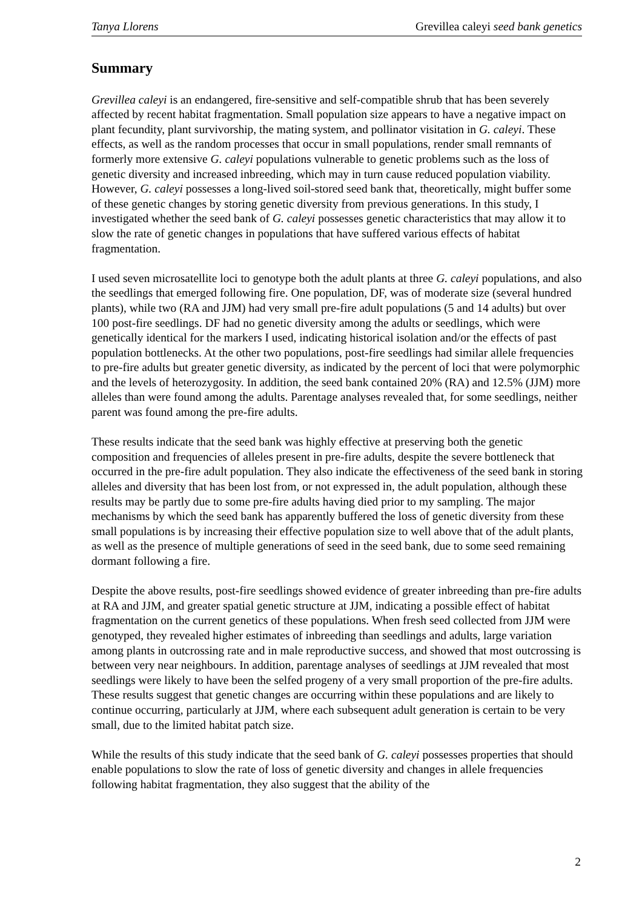Tanya Llorens Grevillea caleyi seed bank genetics
Summary
Grevillea caleyi is an endangered, fire-sensitive and self-compatible shrub that has been severely affected by recent habitat fragmentation. Small population size appears to have a negative impact on plant fecundity, plant survivorship, the mating system, and pollinator visitation in G. caleyi. These effects, as well as the random processes that occur in small populations, render small remnants of formerly more extensive G. caleyi populations vulnerable to genetic problems such as the loss of genetic diversity and increased inbreeding, which may in turn cause reduced population viability. However, G. caleyi possesses a long-lived soil-stored seed bank that, theoretically, might buffer some of these genetic changes by storing genetic diversity from previous generations. In this study, I investigated whether the seed bank of G. caleyi possesses genetic characteristics that may allow it to slow the rate of genetic changes in populations that have suffered various effects of habitat fragmentation.
I used seven microsatellite loci to genotype both the adult plants at three G. caleyi populations, and also the seedlings that emerged following fire. One population, DF, was of moderate size (several hundred plants), while two (RA and JJM) had very small pre-fire adult populations (5 and 14 adults) but over 100 post-fire seedlings. DF had no genetic diversity among the adults or seedlings, which were genetically identical for the markers I used, indicating historical isolation and/or the effects of past population bottlenecks. At the other two populations, post-fire seedlings had similar allele frequencies to pre-fire adults but greater genetic diversity, as indicated by the percent of loci that were polymorphic and the levels of heterozygosity. In addition, the seed bank contained 20% (RA) and 12.5% (JJM) more alleles than were found among the adults. Parentage analyses revealed that, for some seedlings, neither parent was found among the pre-fire adults.
These results indicate that the seed bank was highly effective at preserving both the genetic composition and frequencies of alleles present in pre-fire adults, despite the severe bottleneck that occurred in the pre-fire adult population. They also indicate the effectiveness of the seed bank in storing alleles and diversity that has been lost from, or not expressed in, the adult population, although these results may be partly due to some pre-fire adults having died prior to my sampling. The major mechanisms by which the seed bank has apparently buffered the loss of genetic diversity from these small populations is by increasing their effective population size to well above that of the adult plants, as well as the presence of multiple generations of seed in the seed bank, due to some seed remaining dormant following a fire.
Despite the above results, post-fire seedlings showed evidence of greater inbreeding than pre-fire adults at RA and JJM, and greater spatial genetic structure at JJM, indicating a possible effect of habitat fragmentation on the current genetics of these populations. When fresh seed collected from JJM were genotyped, they revealed higher estimates of inbreeding than seedlings and adults, large variation among plants in outcrossing rate and in male reproductive success, and showed that most outcrossing is between very near neighbours. In addition, parentage analyses of seedlings at JJM revealed that most seedlings were likely to have been the selfed progeny of a very small proportion of the pre-fire adults. These results suggest that genetic changes are occurring within these populations and are likely to continue occurring, particularly at JJM, where each subsequent adult generation is certain to be very small, due to the limited habitat patch size.
While the results of this study indicate that the seed bank of G. caleyi possesses properties that should enable populations to slow the rate of loss of genetic diversity and changes in allele frequencies following habitat fragmentation, they also suggest that the ability of the
2